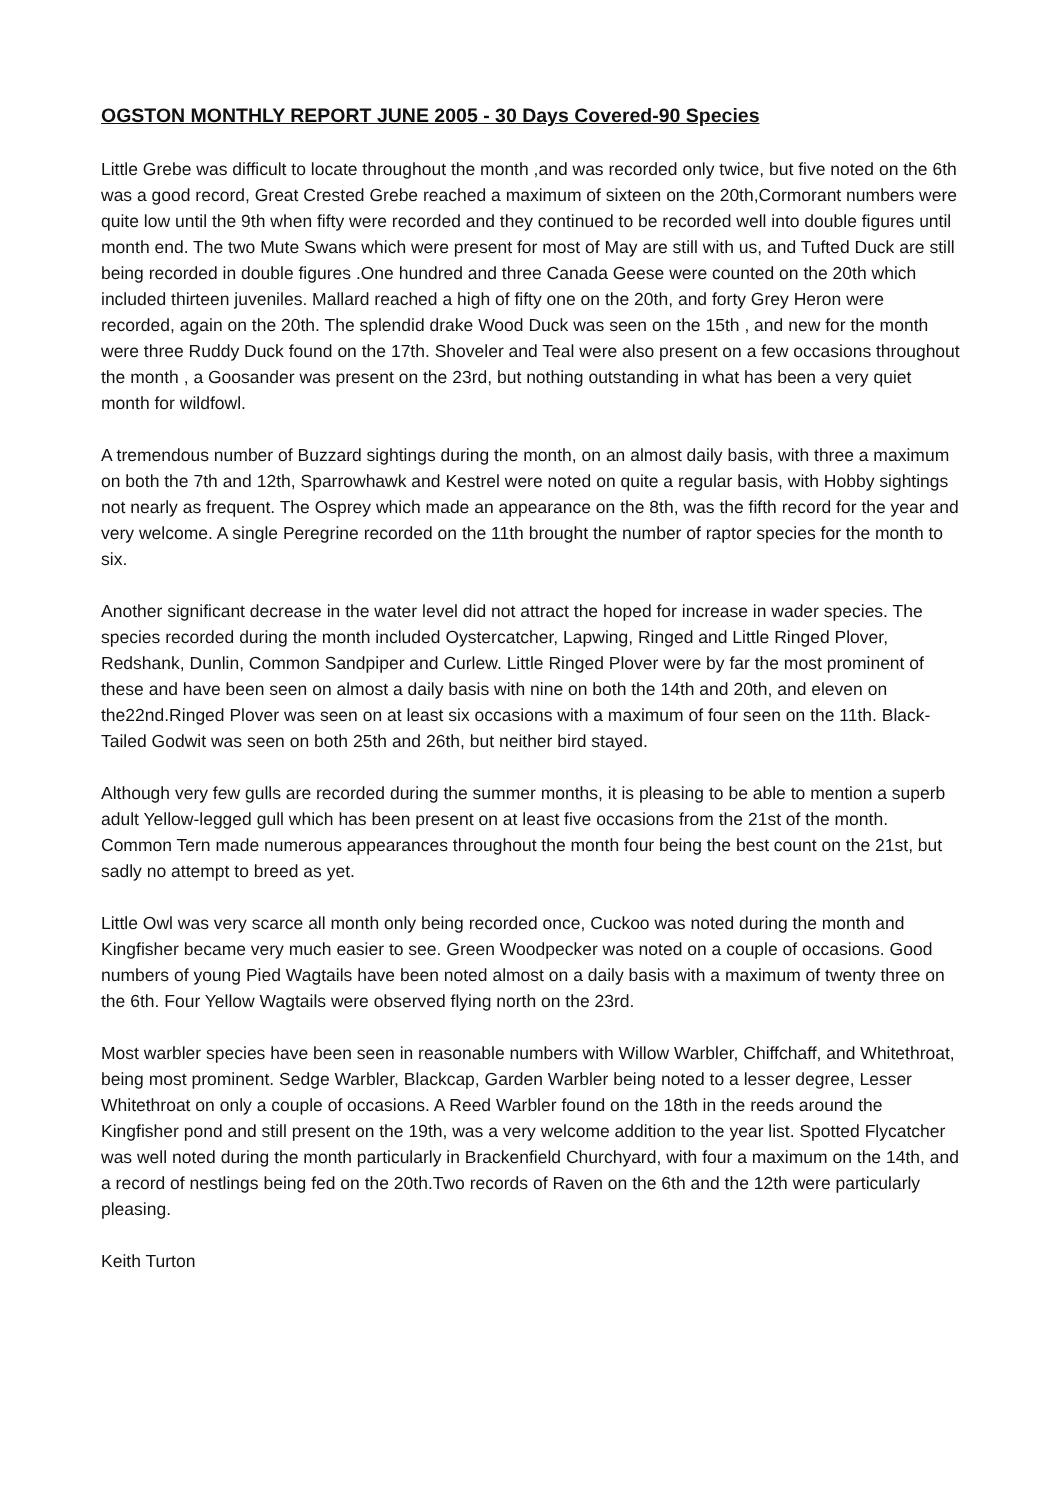OGSTON MONTHLY REPORT JUNE 2005 - 30 Days Covered-90 Species
Little Grebe was difficult to locate throughout the month ,and was recorded only twice, but five noted on the 6th was a good record, Great Crested Grebe reached a maximum of sixteen on the 20th,Cormorant numbers were quite low until the 9th when fifty were recorded and they continued to be recorded well into double figures until month end. The two Mute Swans which were present for most of May are still with us, and Tufted Duck are still being recorded in double figures .One hundred and three Canada Geese were counted on the 20th which included thirteen juveniles. Mallard reached a high of fifty one on the 20th, and forty Grey Heron were recorded, again on the 20th. The splendid drake Wood Duck was seen on the 15th , and new for the month were three Ruddy Duck found on the 17th. Shoveler and Teal were also present on a few occasions throughout the month , a Goosander was present on the 23rd, but nothing outstanding in what has been a very quiet month for wildfowl.
A tremendous number of Buzzard sightings during the month, on an almost daily basis, with three a maximum on both the 7th and 12th, Sparrowhawk and Kestrel were noted on quite a regular basis, with Hobby sightings not nearly as frequent. The Osprey which made an appearance on the 8th, was the fifth record for the year and very welcome. A single Peregrine recorded on the 11th brought the number of raptor species for the month to six.
Another significant decrease in the water level did not attract the hoped for increase in wader species. The species recorded during the month included Oystercatcher, Lapwing, Ringed and Little Ringed Plover, Redshank, Dunlin, Common Sandpiper and Curlew. Little Ringed Plover were by far the most prominent of these and have been seen on almost a daily basis with nine on both the 14th and 20th, and eleven on the22nd.Ringed Plover was seen on at least six occasions with a maximum of four seen on the 11th. Black-Tailed Godwit was seen on both 25th and 26th, but neither bird stayed.
Although very few gulls are recorded during the summer months, it is pleasing to be able to mention a superb adult Yellow-legged gull which has been present on at least five occasions from the 21st of the month. Common Tern made numerous appearances throughout the month four being the best count on the 21st, but sadly no attempt to breed as yet.
Little Owl was very scarce all month only being recorded once, Cuckoo was noted during the month and Kingfisher became very much easier to see. Green Woodpecker was noted on a couple of occasions. Good numbers of young Pied Wagtails have been noted almost on a daily basis with a maximum of twenty three on the 6th. Four Yellow Wagtails were observed flying north on the 23rd.
Most warbler species have been seen in reasonable numbers with Willow Warbler, Chiffchaff, and Whitethroat, being most prominent. Sedge Warbler, Blackcap, Garden Warbler being noted to a lesser degree, Lesser Whitethroat on only a couple of occasions. A Reed Warbler found on the 18th in the reeds around the Kingfisher pond and still present on the 19th, was a very welcome addition to the year list. Spotted Flycatcher was well noted during the month particularly in Brackenfield Churchyard, with four a maximum on the 14th, and a record of nestlings being fed on the 20th.Two records of Raven on the 6th and the 12th were particularly pleasing.
Keith Turton